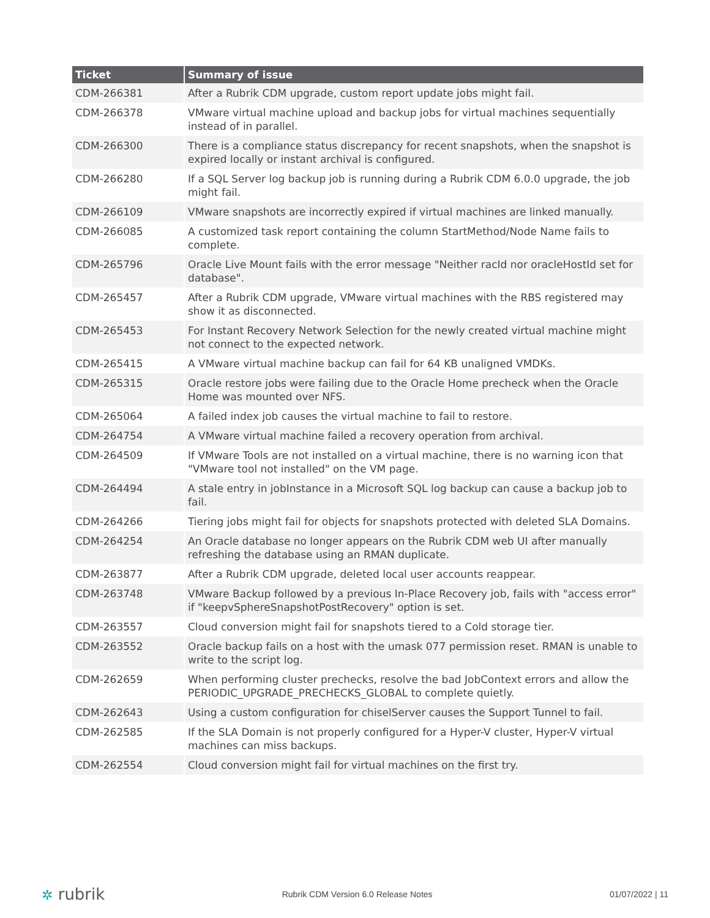| Ticket | Summary of issue |
| --- | --- |
| CDM-266381 | After a Rubrik CDM upgrade, custom report update jobs might fail. |
| CDM-266378 | VMware virtual machine upload and backup jobs for virtual machines sequentially instead of in parallel. |
| CDM-266300 | There is a compliance status discrepancy for recent snapshots, when the snapshot is expired locally or instant archival is configured. |
| CDM-266280 | If a SQL Server log backup job is running during a Rubrik CDM 6.0.0 upgrade, the job might fail. |
| CDM-266109 | VMware snapshots are incorrectly expired if virtual machines are linked manually. |
| CDM-266085 | A customized task report containing the column StartMethod/Node Name fails to complete. |
| CDM-265796 | Oracle Live Mount fails with the error message "Neither racId nor oracleHostId set for database". |
| CDM-265457 | After a Rubrik CDM upgrade, VMware virtual machines with the RBS registered may show it as disconnected. |
| CDM-265453 | For Instant Recovery Network Selection for the newly created virtual machine might not connect to the expected network. |
| CDM-265415 | A VMware virtual machine backup can fail for 64 KB unaligned VMDKs. |
| CDM-265315 | Oracle restore jobs were failing due to the Oracle Home precheck when the Oracle Home was mounted over NFS. |
| CDM-265064 | A failed index job causes the virtual machine to fail to restore. |
| CDM-264754 | A VMware virtual machine failed a recovery operation from archival. |
| CDM-264509 | If VMware Tools are not installed on a virtual machine, there is no warning icon that "VMware tool not installed" on the VM page. |
| CDM-264494 | A stale entry in jobInstance in a Microsoft SQL log backup can cause a backup job to fail. |
| CDM-264266 | Tiering jobs might fail for objects for snapshots protected with deleted SLA Domains. |
| CDM-264254 | An Oracle database no longer appears on the Rubrik CDM web UI after manually refreshing the database using an RMAN duplicate. |
| CDM-263877 | After a Rubrik CDM upgrade, deleted local user accounts reappear. |
| CDM-263748 | VMware Backup followed by a previous In-Place Recovery job, fails with "access error" if "keepvSphereSnapshotPostRecovery" option is set. |
| CDM-263557 | Cloud conversion might fail for snapshots tiered to a Cold storage tier. |
| CDM-263552 | Oracle backup fails on a host with the umask 077 permission reset. RMAN is unable to write to the script log. |
| CDM-262659 | When performing cluster prechecks, resolve the bad JobContext errors and allow the PERIODIC_UPGRADE_PRECHECKS_GLOBAL to complete quietly. |
| CDM-262643 | Using a custom configuration for chiselServer causes the Support Tunnel to fail. |
| CDM-262585 | If the SLA Domain is not properly configured for a Hyper-V cluster, Hyper-V virtual machines can miss backups. |
| CDM-262554 | Cloud conversion might fail for virtual machines on the first try. |
✲ rubrik
Rubrik CDM Version 6.0 Release Notes
01/07/2022 | 11